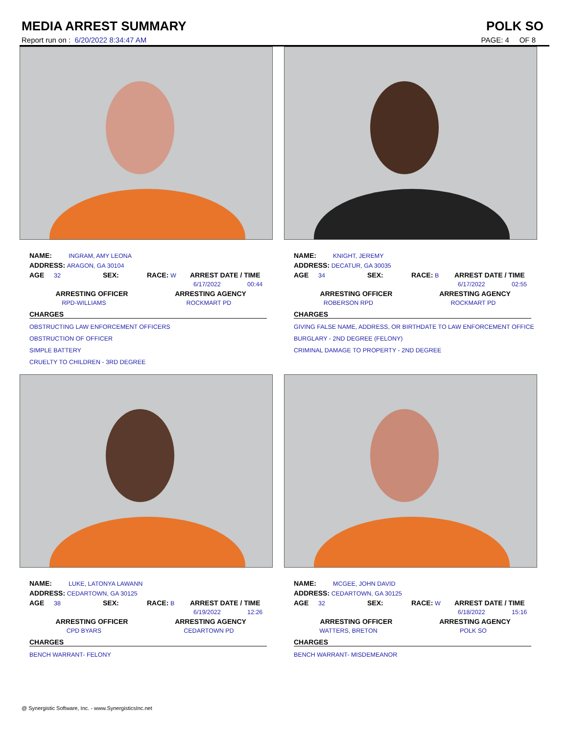MEDIA ARREST SUMMARY POLK SO
Report run on : 6/20/2022 8:34:47 AM PAGE: 4 OF 8
NAME: INGRAM, AMY LEONA
ADDRESS: ARAGON, GA 30104
AGE 32 SEX: RACE: W ARREST DATE / TIME
6/17/2022 00:44
ARRESTING OFFICER ARRESTING AGENCY
RPD-WILLIAMS ROCKMART PD
CHARGES
OBSTRUCTING LAW ENFORCEMENT OFFICERS
OBSTRUCTION OF OFFICER
SIMPLE BATTERY
CRUELTY TO CHILDREN - 3RD DEGREE
NAME: KNIGHT, JEREMY
ADDRESS: DECATUR, GA 30035
AGE 34 SEX: RACE: B ARREST DATE / TIME
6/17/2022 02:55
ARRESTING OFFICER ARRESTING AGENCY
ROBERSON RPD ROCKMART PD
CHARGES
GIVING FALSE NAME, ADDRESS, OR BIRTHDATE TO LAW ENFORCEMENT OFFICE
BURGLARY - 2ND DEGREE (FELONY)
CRIMINAL DAMAGE TO PROPERTY - 2ND DEGREE
NAME: LUKE, LATONYA LAWANN
ADDRESS: CEDARTOWN, GA 30125
AGE 38 SEX: RACE: B ARREST DATE / TIME
6/19/2022 12:26
ARRESTING OFFICER ARRESTING AGENCY
CPD BYARS CEDARTOWN PD
CHARGES
BENCH WARRANT- FELONY
NAME: MCGEE, JOHN DAVID
ADDRESS: CEDARTOWN, GA 30125
AGE 32 SEX: RACE: W ARREST DATE / TIME
6/18/2022 15:16
ARRESTING OFFICER ARRESTING AGENCY
WATTERS, BRETON POLK SO
CHARGES
BENCH WARRANT- MISDEMEANOR
@ Synergistic Software, Inc. - www.SynergisticsInc.net